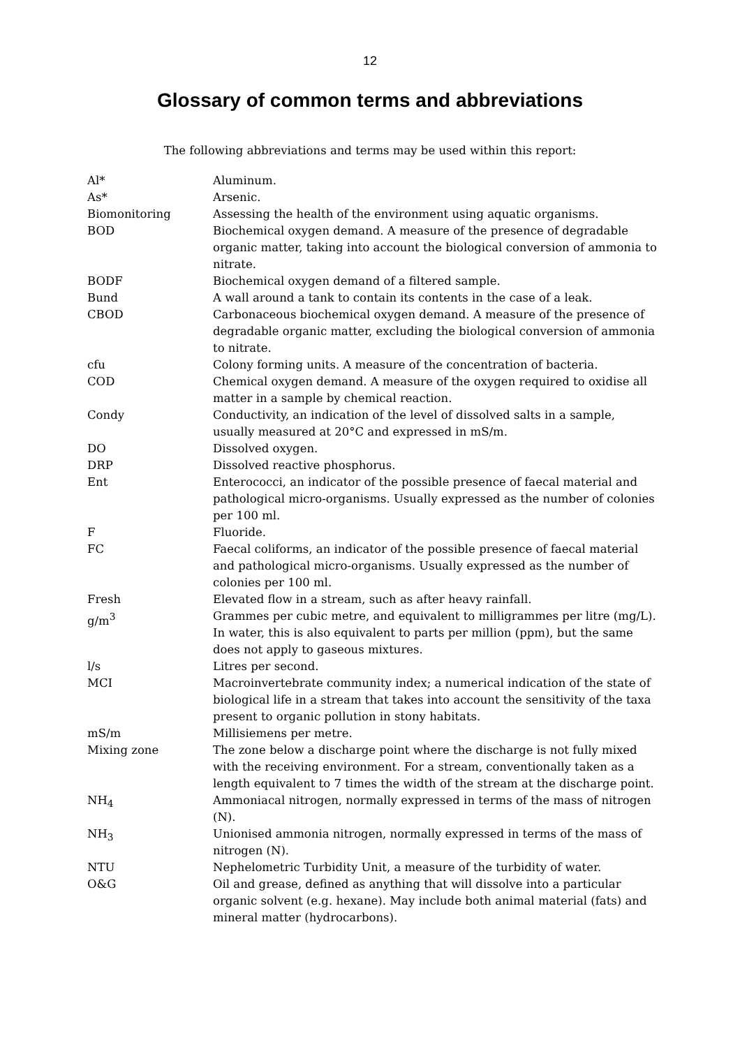12
Glossary of common terms and abbreviations
The following abbreviations and terms may be used within this report:
| Al* | Aluminum. |
| As* | Arsenic. |
| Biomonitoring | Assessing the health of the environment using aquatic organisms. |
| BOD | Biochemical oxygen demand. A measure of the presence of degradable organic matter, taking into account the biological conversion of ammonia to nitrate. |
| BODF | Biochemical oxygen demand of a filtered sample. |
| Bund | A wall around a tank to contain its contents in the case of a leak. |
| CBOD | Carbonaceous biochemical oxygen demand. A measure of the presence of degradable organic matter, excluding the biological conversion of ammonia to nitrate. |
| cfu | Colony forming units. A measure of the concentration of bacteria. |
| COD | Chemical oxygen demand. A measure of the oxygen required to oxidise all matter in a sample by chemical reaction. |
| Condy | Conductivity, an indication of the level of dissolved salts in a sample, usually measured at 20°C and expressed in mS/m. |
| DO | Dissolved oxygen. |
| DRP | Dissolved reactive phosphorus. |
| Ent | Enterococci, an indicator of the possible presence of faecal material and pathological micro-organisms. Usually expressed as the number of colonies per 100 ml. |
| F | Fluoride. |
| FC | Faecal coliforms, an indicator of the possible presence of faecal material and pathological micro-organisms. Usually expressed as the number of colonies per 100 ml. |
| Fresh | Elevated flow in a stream, such as after heavy rainfall. |
| g/m<sup>3</sup> | Grammes per cubic metre, and equivalent to milligrammes per litre (mg/L). In water, this is also equivalent to parts per million (ppm), but the same does not apply to gaseous mixtures. |
| l/s | Litres per second. |
| MCI | Macroinvertebrate community index; a numerical indication of the state of biological life in a stream that takes into account the sensitivity of the taxa present to organic pollution in stony habitats. |
| mS/m | Millisiemens per metre. |
| Mixing zone | The zone below a discharge point where the discharge is not fully mixed with the receiving environment. For a stream, conventionally taken as a length equivalent to 7 times the width of the stream at the discharge point. |
| NH<sub>4</sub> | Ammoniacal nitrogen, normally expressed in terms of the mass of nitrogen (N). |
| NH<sub>3</sub> | Unionised ammonia nitrogen, normally expressed in terms of the mass of nitrogen (N). |
| NTU | Nephelometric Turbidity Unit, a measure of the turbidity of water. |
| O&G | Oil and grease, defined as anything that will dissolve into a particular organic solvent (e.g. hexane). May include both animal material (fats) and mineral matter (hydrocarbons). |